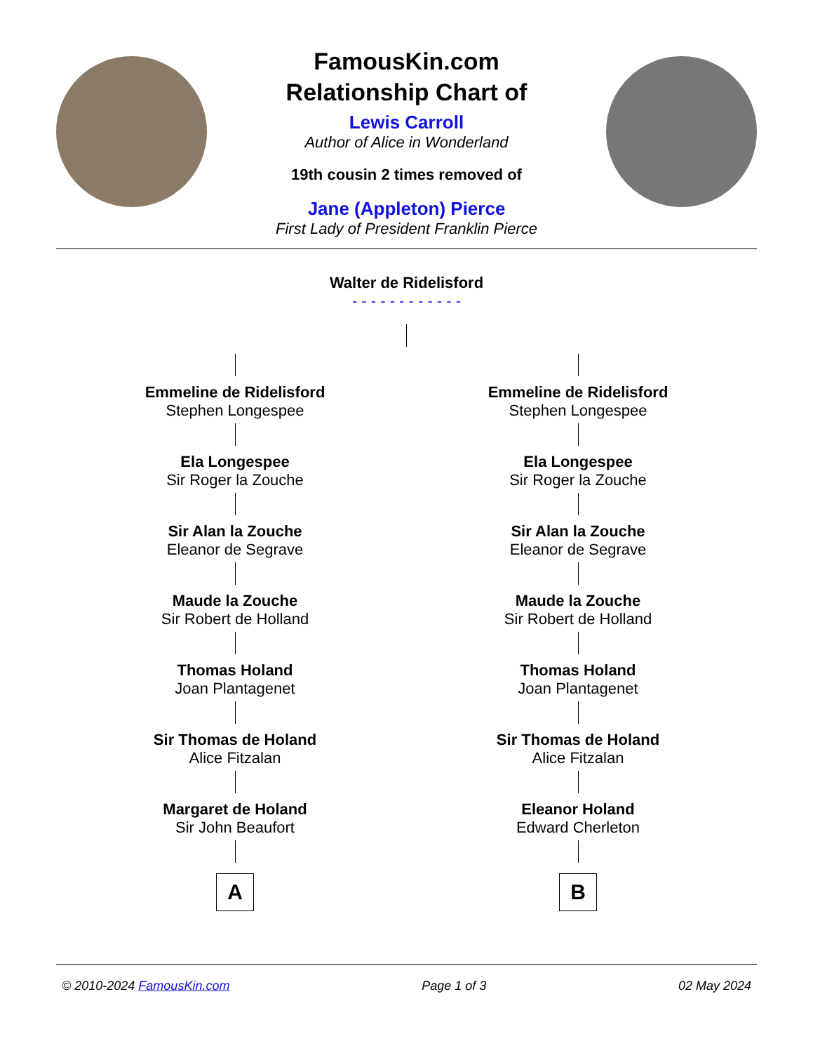FamousKin.com
Relationship Chart of
Lewis Carroll
Author of Alice in Wonderland
19th cousin 2 times removed of
Jane (Appleton) Pierce
First Lady of President Franklin Pierce
Walter de Ridelisford
- - - - - - - - - - - -
Emmeline de Ridelisford
Stephen Longespee
Ela Longespee
Sir Roger la Zouche
Sir Alan la Zouche
Eleanor de Segrave
Maude la Zouche
Sir Robert de Holland
Thomas Holand
Joan Plantagenet
Sir Thomas de Holand
Alice Fitzalan
Margaret de Holand
Sir John Beaufort
A
Emmeline de Ridelisford
Stephen Longespee
Ela Longespee
Sir Roger la Zouche
Sir Alan la Zouche
Eleanor de Segrave
Maude la Zouche
Sir Robert de Holland
Thomas Holand
Joan Plantagenet
Sir Thomas de Holand
Alice Fitzalan
Eleanor Holand
Edward Cherleton
B
© 2010-2024 FamousKin.com Page 1 of 3 02 May 2024